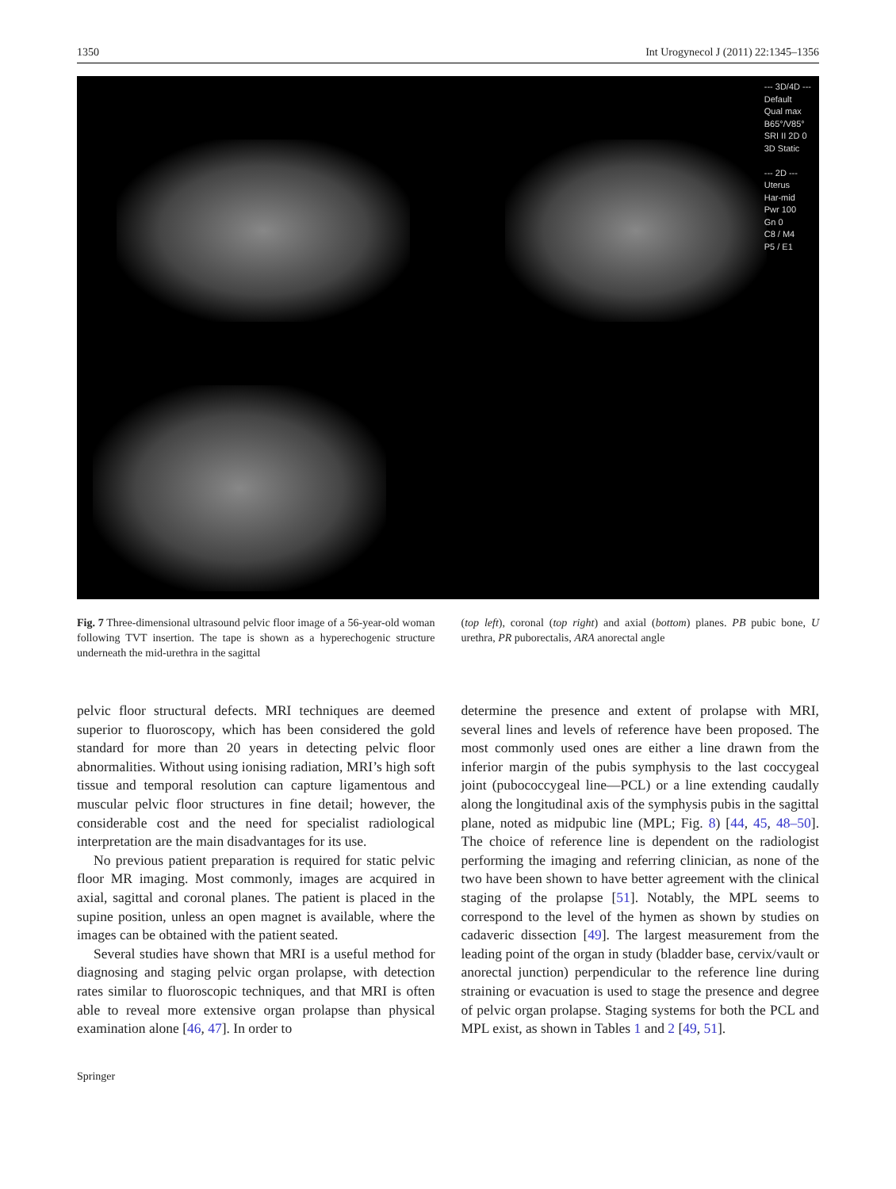1350 Int Urogynecol J (2011) 22:1345–1356
--- 3D/4D ---
Default
Qual max
B65°/V85°
SRI II 2D 0
3D Static
--- 2D ---
Uterus
Har-mid
Pwr 100
Gn 0
C8 / M4
P5 / E1
Fig. 7 Three-dimensional ultrasound pelvic floor image of a 56-year-old woman following TVT insertion. The tape is shown as a hyperechogenic structure underneath the mid-urethra in the sagittal
(top left), coronal (top right) and axial (bottom) planes. PB pubic bone, U urethra, PR puborectalis, ARA anorectal angle
pelvic floor structural defects. MRI techniques are deemed superior to fluoroscopy, which has been considered the gold standard for more than 20 years in detecting pelvic floor abnormalities. Without using ionising radiation, MRI’s high soft tissue and temporal resolution can capture ligamentous and muscular pelvic floor structures in fine detail; however, the considerable cost and the need for specialist radiological interpretation are the main disadvantages for its use.
No previous patient preparation is required for static pelvic floor MR imaging. Most commonly, images are acquired in axial, sagittal and coronal planes. The patient is placed in the supine position, unless an open magnet is available, where the images can be obtained with the patient seated.
Several studies have shown that MRI is a useful method for diagnosing and staging pelvic organ prolapse, with detection rates similar to fluoroscopic techniques, and that MRI is often able to reveal more extensive organ prolapse than physical examination alone [46, 47]. In order to
determine the presence and extent of prolapse with MRI, several lines and levels of reference have been proposed. The most commonly used ones are either a line drawn from the inferior margin of the pubis symphysis to the last coccygeal joint (pubococcygeal line—PCL) or a line extending caudally along the longitudinal axis of the symphysis pubis in the sagittal plane, noted as midpubic line (MPL; Fig. 8) [44, 45, 48–50]. The choice of reference line is dependent on the radiologist performing the imaging and referring clinician, as none of the two have been shown to have better agreement with the clinical staging of the prolapse [51]. Notably, the MPL seems to correspond to the level of the hymen as shown by studies on cadaveric dissection [49]. The largest measurement from the leading point of the organ in study (bladder base, cervix/vault or anorectal junction) perpendicular to the reference line during straining or evacuation is used to stage the presence and degree of pelvic organ prolapse. Staging systems for both the PCL and MPL exist, as shown in Tables 1 and 2 [49, 51].
Springer